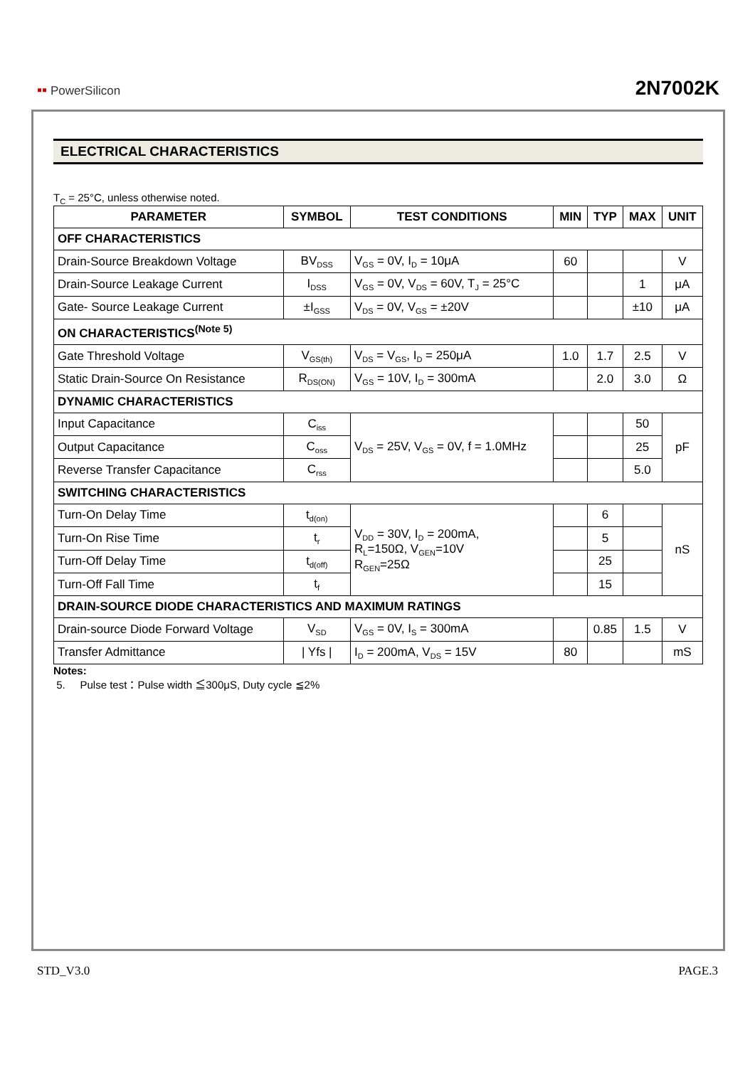▪▪ PowerSilicon
2N7002K
ELECTRICAL CHARACTERISTICS
T<sub>C</sub> = 25°C, unless otherwise noted.
| PARAMETER | SYMBOL | TEST CONDITIONS | MIN | TYP | MAX | UNIT |
| --- | --- | --- | --- | --- | --- | --- |
| OFF CHARACTERISTICS | | | | | | |
| Drain-Source Breakdown Voltage | BV<sub>DSS</sub> | V<sub>GS</sub> = 0V, I<sub>D</sub> = 10μA | 60 | | | V |
| Drain-Source Leakage Current | I<sub>DSS</sub> | V<sub>GS</sub> = 0V, V<sub>DS</sub> = 60V, T<sub>J</sub> = 25°C | | | 1 | μA |
| Gate- Source Leakage Current | ±I<sub>GSS</sub> | V<sub>DS</sub> = 0V, V<sub>GS</sub> = ±20V | | | ±10 | μA |
| ON CHARACTERISTICS<sup>(Note 5)</sup> | | | | | | |
| Gate Threshold Voltage | V<sub>GS(th)</sub> | V<sub>DS</sub> = V<sub>GS</sub>, I<sub>D</sub> = 250μA | 1.0 | 1.7 | 2.5 | V |
| Static Drain-Source On Resistance | R<sub>DS(ON)</sub> | V<sub>GS</sub> = 10V, I<sub>D</sub> = 300mA | | 2.0 | 3.0 | Ω |
| DYNAMIC CHARACTERISTICS | | | | | | |
| Input Capacitance | C<sub>iss</sub> | V<sub>DS</sub> = 25V, V<sub>GS</sub> = 0V, f = 1.0MHz | | | 50 | pF |
| Output Capacitance | C<sub>oss</sub> | | | | 25 | |
| Reverse Transfer Capacitance | C<sub>rss</sub> | | | | 5.0 | |
| SWITCHING CHARACTERISTICS | | | | | | |
| Turn-On Delay Time | t<sub>d(on)</sub> | V<sub>DD</sub> = 30V, I<sub>D</sub> = 200mA, R<sub>L</sub>=150Ω, V<sub>GEN</sub>=10V R<sub>GEN</sub>=25Ω | | 6 | | nS |
| Turn-On Rise Time | t<sub>r</sub> | | | 5 | | |
| Turn-Off Delay Time | t<sub>d(off)</sub> | | | 25 | | |
| Turn-Off Fall Time | t<sub>f</sub> | | | 15 | | |
| DRAIN-SOURCE DIODE CHARACTERISTICS AND MAXIMUM RATINGS | | | | | | |
| Drain-source Diode Forward Voltage | V<sub>SD</sub> | V<sub>GS</sub> = 0V, I<sub>S</sub> = 300mA | | 0.85 | 1.5 | V |
| Transfer Admittance | / Yfs / | I<sub>D</sub> = 200mA, V<sub>DS</sub> = 15V | 80 | | | mS |
Notes:
5. Pulse test：Pulse width ≦300μS, Duty cycle ≦2%
STD_V3.0 PAGE.3